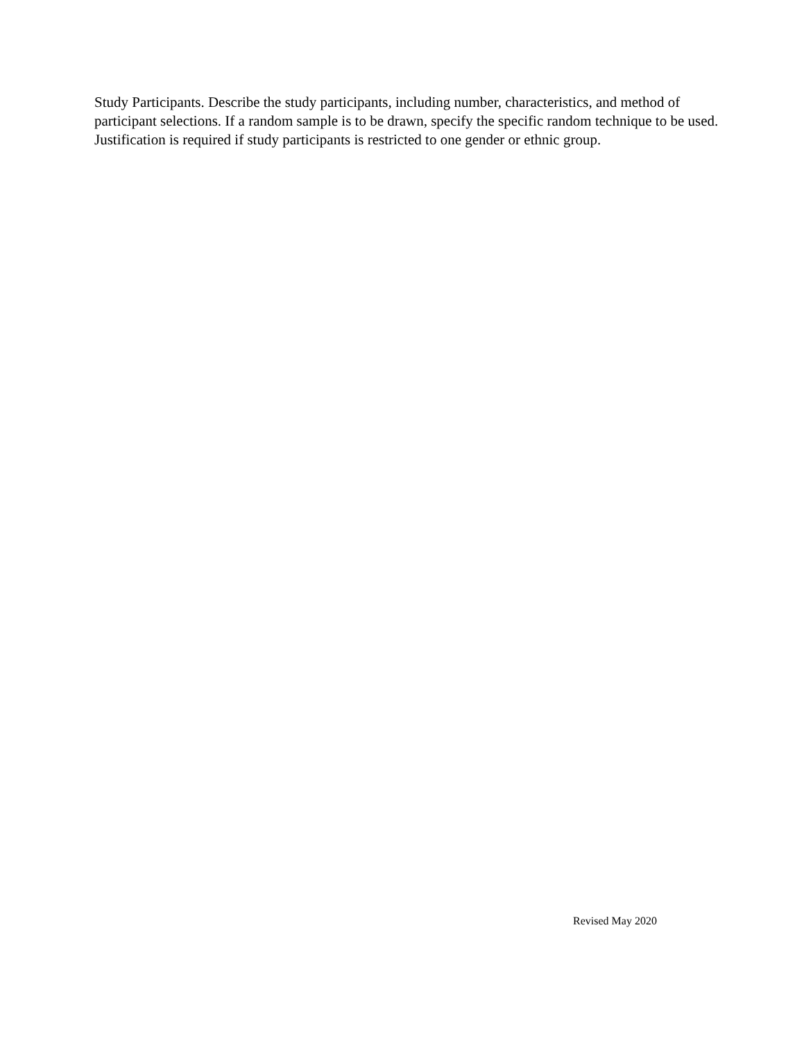Study Participants. Describe the study participants, including number, characteristics, and method of participant selections. If a random sample is to be drawn, specify the specific random technique to be used. Justification is required if study participants is restricted to one gender or ethnic group.
Revised May 2020